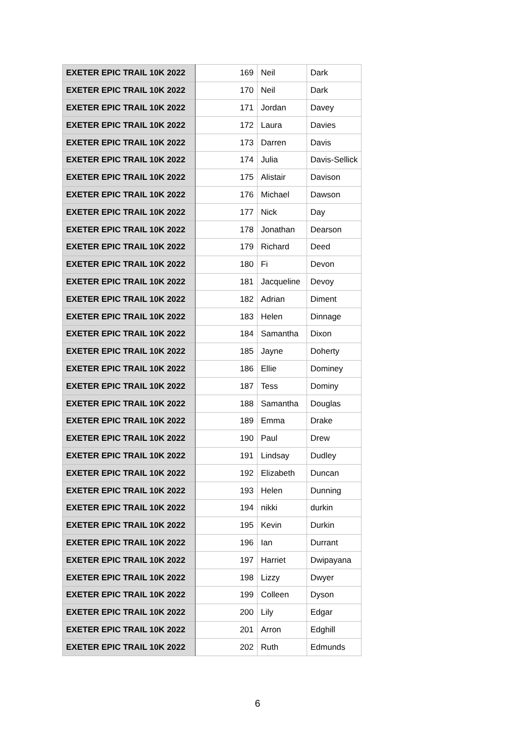| EXETER EPIC TRAIL 10K 2022 | 169 | Neil | Dark |
| EXETER EPIC TRAIL 10K 2022 | 170 | Neil | Dark |
| EXETER EPIC TRAIL 10K 2022 | 171 | Jordan | Davey |
| EXETER EPIC TRAIL 10K 2022 | 172 | Laura | Davies |
| EXETER EPIC TRAIL 10K 2022 | 173 | Darren | Davis |
| EXETER EPIC TRAIL 10K 2022 | 174 | Julia | Davis-Sellick |
| EXETER EPIC TRAIL 10K 2022 | 175 | Alistair | Davison |
| EXETER EPIC TRAIL 10K 2022 | 176 | Michael | Dawson |
| EXETER EPIC TRAIL 10K 2022 | 177 | Nick | Day |
| EXETER EPIC TRAIL 10K 2022 | 178 | Jonathan | Dearson |
| EXETER EPIC TRAIL 10K 2022 | 179 | Richard | Deed |
| EXETER EPIC TRAIL 10K 2022 | 180 | Fi | Devon |
| EXETER EPIC TRAIL 10K 2022 | 181 | Jacqueline | Devoy |
| EXETER EPIC TRAIL 10K 2022 | 182 | Adrian | Diment |
| EXETER EPIC TRAIL 10K 2022 | 183 | Helen | Dinnage |
| EXETER EPIC TRAIL 10K 2022 | 184 | Samantha | Dixon |
| EXETER EPIC TRAIL 10K 2022 | 185 | Jayne | Doherty |
| EXETER EPIC TRAIL 10K 2022 | 186 | Ellie | Dominey |
| EXETER EPIC TRAIL 10K 2022 | 187 | Tess | Dominy |
| EXETER EPIC TRAIL 10K 2022 | 188 | Samantha | Douglas |
| EXETER EPIC TRAIL 10K 2022 | 189 | Emma | Drake |
| EXETER EPIC TRAIL 10K 2022 | 190 | Paul | Drew |
| EXETER EPIC TRAIL 10K 2022 | 191 | Lindsay | Dudley |
| EXETER EPIC TRAIL 10K 2022 | 192 | Elizabeth | Duncan |
| EXETER EPIC TRAIL 10K 2022 | 193 | Helen | Dunning |
| EXETER EPIC TRAIL 10K 2022 | 194 | nikki | durkin |
| EXETER EPIC TRAIL 10K 2022 | 195 | Kevin | Durkin |
| EXETER EPIC TRAIL 10K 2022 | 196 | Ian | Durrant |
| EXETER EPIC TRAIL 10K 2022 | 197 | Harriet | Dwipayana |
| EXETER EPIC TRAIL 10K 2022 | 198 | Lizzy | Dwyer |
| EXETER EPIC TRAIL 10K 2022 | 199 | Colleen | Dyson |
| EXETER EPIC TRAIL 10K 2022 | 200 | Lily | Edgar |
| EXETER EPIC TRAIL 10K 2022 | 201 | Arron | Edghill |
| EXETER EPIC TRAIL 10K 2022 | 202 | Ruth | Edmunds |
6